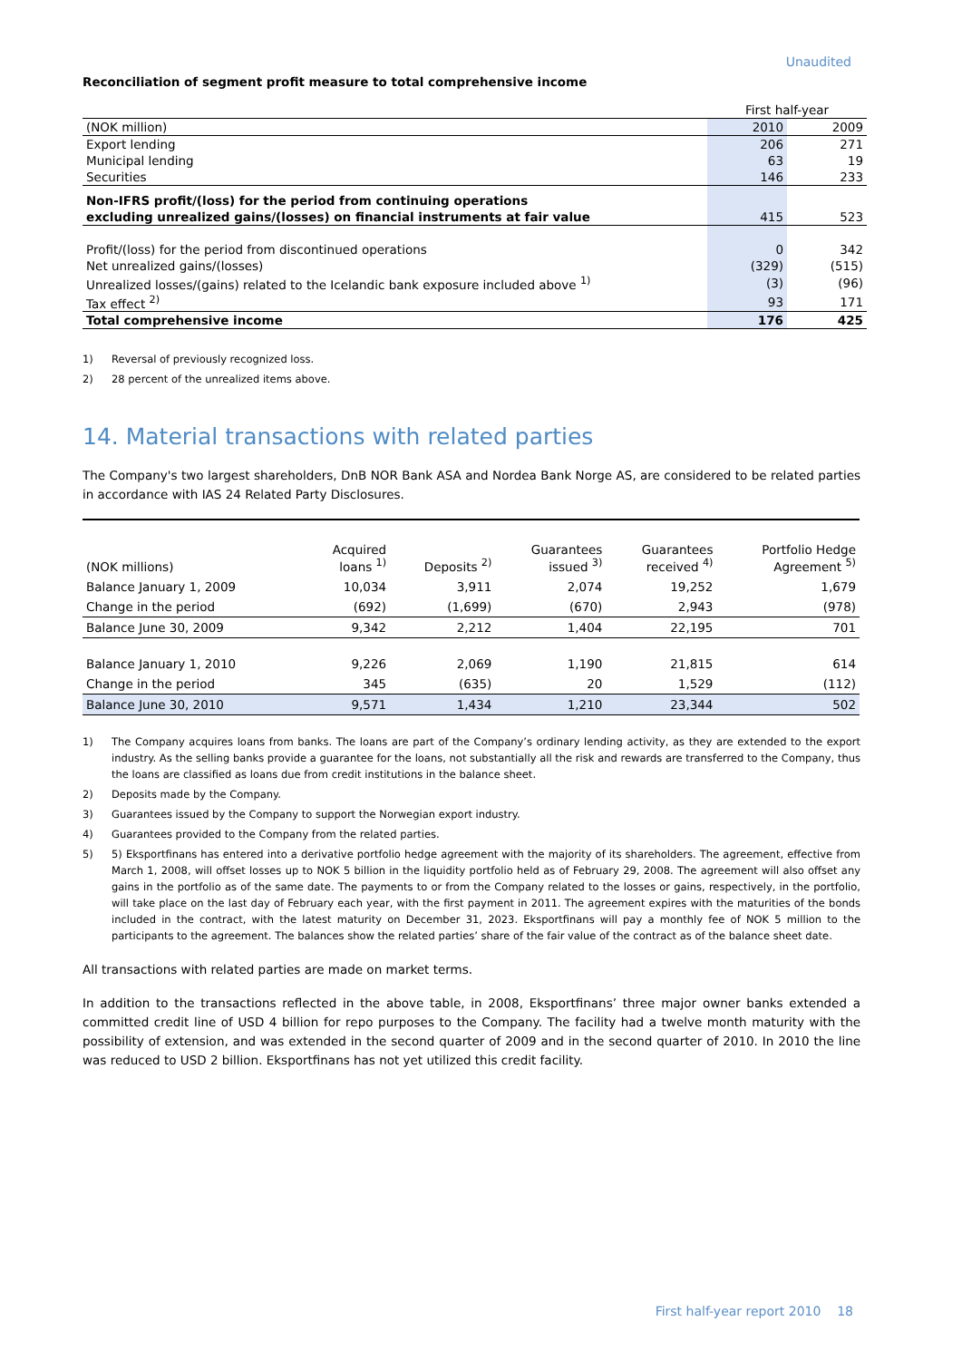Unaudited
Reconciliation of segment profit measure to total comprehensive income
| | First half-year | |
| (NOK million) | 2010 | 2009 |
| Export lending | 206 | 271 |
| Municipal lending | 63 | 19 |
| Securities | 146 | 233 |
| Non-IFRS profit/(loss) for the period from continuing operations | | |
| excluding unrealized gains/(losses) on financial instruments at fair value | 415 | 523 |
| Profit/(loss) for the period from discontinued operations | 0 | 342 |
| Net unrealized gains/(losses) | (329) | (515) |
| Unrealized losses/(gains) related to the Icelandic bank exposure included above <sup>1)</sup> | (3) | (96) |
| Tax effect <sup>2)</sup> | 93 | 171 |
| Total comprehensive income | 176 | 425 |
1) Reversal of previously recognized loss.
2) 28 percent of the unrealized items above.
14. Material transactions with related parties
The Company's two largest shareholders, DnB NOR Bank ASA and Nordea Bank Norge AS, are considered to be related parties in accordance with IAS 24 Related Party Disclosures.
| (NOK millions) | Acquired loans <sup>1)</sup> | Deposits <sup>2)</sup> | Guarantees issued <sup>3)</sup> | Guarantees received <sup>4)</sup> | Portfolio Hedge Agreement <sup>5)</sup> |
| Balance January 1, 2009 | 10,034 | 3,911 | 2,074 | 19,252 | 1,679 |
| Change in the period | (692) | (1,699) | (670) | 2,943 | (978) |
| Balance June 30, 2009 | 9,342 | 2,212 | 1,404 | 22,195 | 701 |
| Balance January 1, 2010 | 9,226 | 2,069 | 1,190 | 21,815 | 614 |
| Change in the period | 345 | (635) | 20 | 1,529 | (112) |
| Balance June 30, 2010 | 9,571 | 1,434 | 1,210 | 23,344 | 502 |
1) The Company acquires loans from banks. The loans are part of the Company’s ordinary lending activity, as they are extended to the export industry. As the selling banks provide a guarantee for the loans, not substantially all the risk and rewards are transferred to the Company, thus the loans are classified as loans due from credit institutions in the balance sheet.
2) Deposits made by the Company.
3) Guarantees issued by the Company to support the Norwegian export industry.
4) Guarantees provided to the Company from the related parties.
5) 5) Eksportfinans has entered into a derivative portfolio hedge agreement with the majority of its shareholders. The agreement, effective from March 1, 2008, will offset losses up to NOK 5 billion in the liquidity portfolio held as of February 29, 2008. The agreement will also offset any gains in the portfolio as of the same date. The payments to or from the Company related to the losses or gains, respectively, in the portfolio, will take place on the last day of February each year, with the first payment in 2011. The agreement expires with the maturities of the bonds included in the contract, with the latest maturity on December 31, 2023. Eksportfinans will pay a monthly fee of NOK 5 million to the participants to the agreement. The balances show the related parties’ share of the fair value of the contract as of the balance sheet date.
All transactions with related parties are made on market terms.
In addition to the transactions reflected in the above table, in 2008, Eksportfinans’ three major owner banks extended a committed credit line of USD 4 billion for repo purposes to the Company. The facility had a twelve month maturity with the possibility of extension, and was extended in the second quarter of 2009 and in the second quarter of 2010. In 2010 the line was reduced to USD 2 billion. Eksportfinans has not yet utilized this credit facility.
First half-year report 2010 18